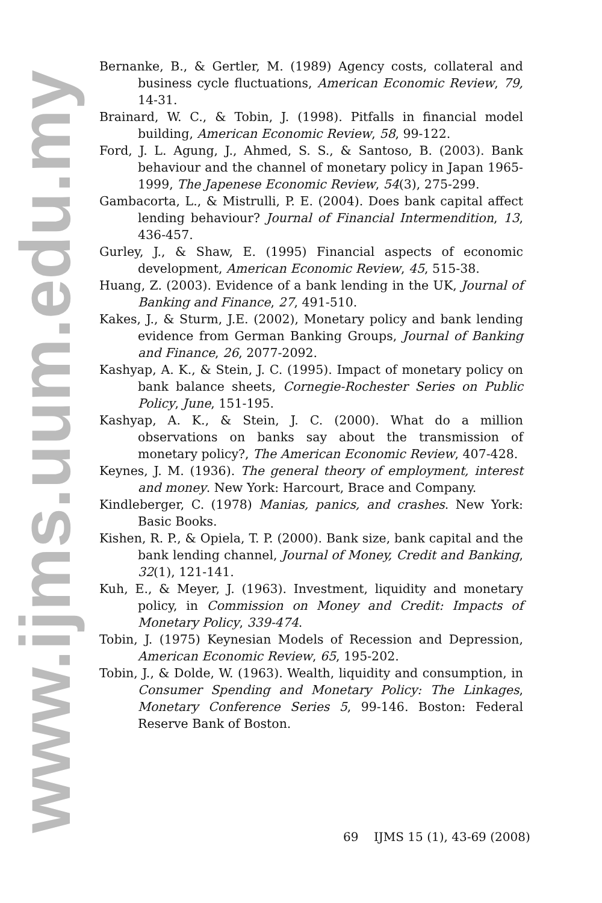www.ijms.uum.edu.my
Bernanke, B., & Gertler, M. (1989) Agency costs, collateral and business cycle fluctuations, American Economic Review, 79, 14-31.
Brainard, W. C., & Tobin, J. (1998). Pitfalls in financial model building, American Economic Review, 58, 99-122.
Ford, J. L. Agung, J., Ahmed, S. S., & Santoso, B. (2003). Bank behaviour and the channel of monetary policy in Japan 1965-1999, The Japenese Economic Review, 54(3), 275-299.
Gambacorta, L., & Mistrulli, P. E. (2004). Does bank capital affect lending behaviour? Journal of Financial Intermendition, 13, 436-457.
Gurley, J., & Shaw, E. (1995) Financial aspects of economic development, American Economic Review, 45, 515-38.
Huang, Z. (2003). Evidence of a bank lending in the UK, Journal of Banking and Finance, 27, 491-510.
Kakes, J., & Sturm, J.E. (2002), Monetary policy and bank lending evidence from German Banking Groups, Journal of Banking and Finance, 26, 2077-2092.
Kashyap, A. K., & Stein, J. C. (1995). Impact of monetary policy on bank balance sheets, Cornegie-Rochester Series on Public Policy, June, 151-195.
Kashyap, A. K., & Stein, J. C. (2000). What do a million observations on banks say about the transmission of monetary policy?, The American Economic Review, 407-428.
Keynes, J. M. (1936). The general theory of employment, interest and money. New York: Harcourt, Brace and Company.
Kindleberger, C. (1978) Manias, panics, and crashes. New York: Basic Books.
Kishen, R. P., & Opiela, T. P. (2000). Bank size, bank capital and the bank lending channel, Journal of Money, Credit and Banking, 32(1), 121-141.
Kuh, E., & Meyer, J. (1963). Investment, liquidity and monetary policy, in Commission on Money and Credit: Impacts of Monetary Policy, 339-474.
Tobin, J. (1975) Keynesian Models of Recession and Depression, American Economic Review, 65, 195-202.
Tobin, J., & Dolde, W. (1963). Wealth, liquidity and consumption, in Consumer Spending and Monetary Policy: The Linkages, Monetary Conference Series 5, 99-146. Boston: Federal Reserve Bank of Boston.
69 IJMS 15 (1), 43-69 (2008)